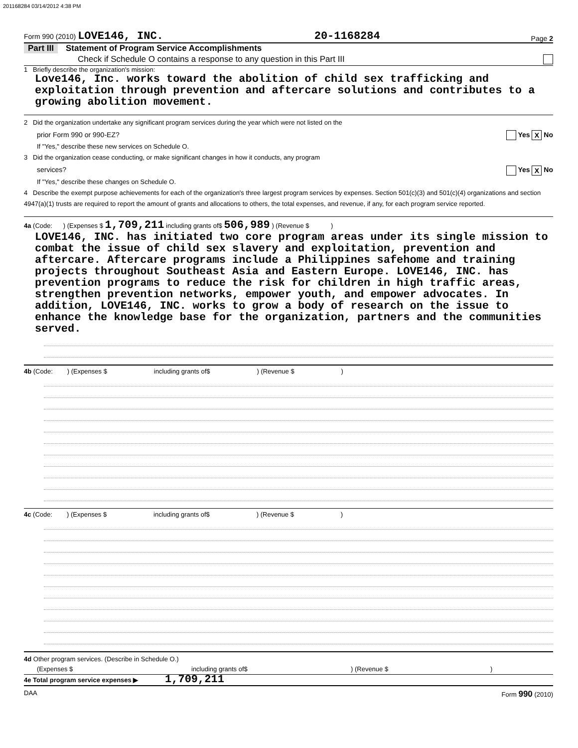201168284 03/14/2012 4:38 PM
Form 990 (2010) LOVE146, INC. 20-1168284 Page 2
Part III Statement of Program Service Accomplishments
Check if Schedule O contains a response to any question in this Part III
1 Briefly describe the organization's mission:
Love146, Inc. works toward the abolition of child sex trafficking and exploitation through prevention and aftercare solutions and contributes to a growing abolition movement.
2 Did the organization undertake any significant program services during the year which were not listed on the
prior Form 990 or 990-EZ? Yes X No
If "Yes," describe these new services on Schedule O.
3 Did the organization cease conducting, or make significant changes in how it conducts, any program
services? Yes X No
If "Yes," describe these changes on Schedule O.
4 Describe the exempt purpose achievements for each of the organization's three largest program services by expenses. Section 501(c)(3) and 501(c)(4) organizations and section 4947(a)(1) trusts are required to report the amount of grants and allocations to others, the total expenses, and revenue, if any, for each program service reported.
4a (Code: ) (Expenses $ 1,709,211 including grants of$ 506,989 ) (Revenue $ )
LOVE146, INC. has initiated two core program areas under its single mission to combat the issue of child sex slavery and exploitation, prevention and aftercare. Aftercare programs include a Philippines safehome and training projects throughout Southeast Asia and Eastern Europe. LOVE146, INC. has prevention programs to reduce the risk for children in high traffic areas, strengthen prevention networks, empower youth, and empower advocates. In addition, LOVE146, INC. works to grow a body of research on the issue to enhance the knowledge base for the organization, partners and the communities served.
4b (Code: ) (Expenses $ including grants of$ ) (Revenue $ )
4c (Code: ) (Expenses $ including grants of$ ) (Revenue $ )
4d Other program services. (Describe in Schedule O.)
(Expenses $ including grants of$) (Revenue $)
4e Total program service expenses ▶ 1,709,211
DAA Form 990 (2010)